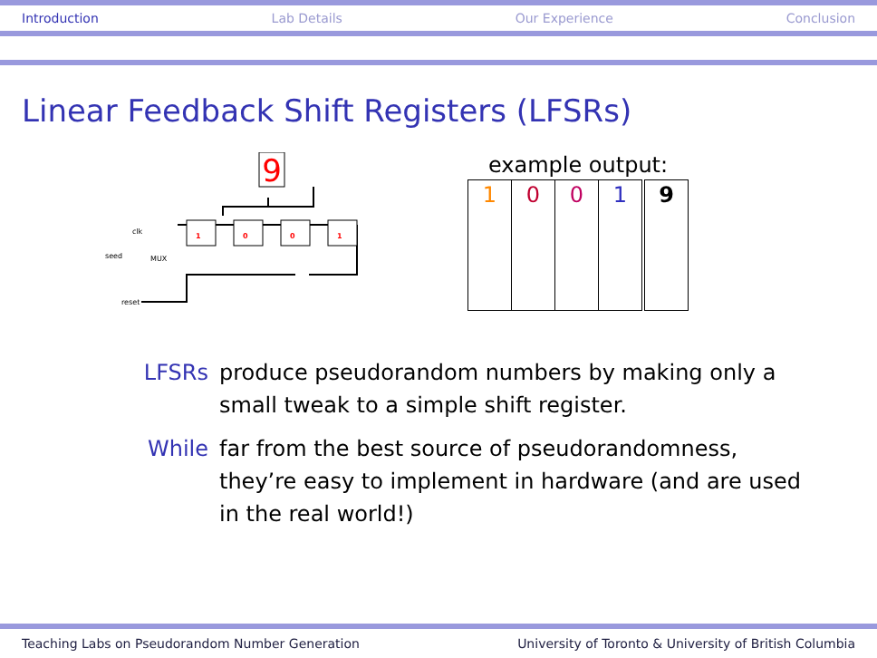Introduction Lab Details Our Experience Conclusion
Linear Feedback Shift Registers (LFSRs)
9
1
0
0
1
clk
seed
MUX
reset
example output:
| 1 | 0 | 0 | 1 | 9 |
LFSRs produce pseudorandom numbers by making only a small tweak to a simple shift register.
While far from the best source of pseudorandomness, they’re easy to implement in hardware (and are used in the real world!)
Teaching Labs on Pseudorandom Number Generation University of Toronto & University of British Columbia